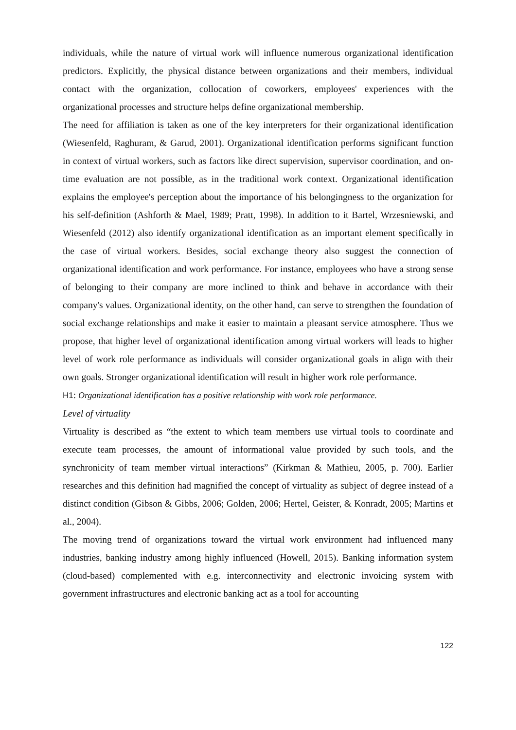individuals, while the nature of virtual work will influence numerous organizational identification predictors. Explicitly, the physical distance between organizations and their members, individual contact with the organization, collocation of coworkers, employees' experiences with the organizational processes and structure helps define organizational membership.
The need for affiliation is taken as one of the key interpreters for their organizational identification (Wiesenfeld, Raghuram, & Garud, 2001). Organizational identification performs significant function in context of virtual workers, such as factors like direct supervision, supervisor coordination, and on-time evaluation are not possible, as in the traditional work context. Organizational identification explains the employee's perception about the importance of his belongingness to the organization for his self-definition (Ashforth & Mael, 1989; Pratt, 1998). In addition to it Bartel, Wrzesniewski, and Wiesenfeld (2012) also identify organizational identification as an important element specifically in the case of virtual workers. Besides, social exchange theory also suggest the connection of organizational identification and work performance. For instance, employees who have a strong sense of belonging to their company are more inclined to think and behave in accordance with their company's values. Organizational identity, on the other hand, can serve to strengthen the foundation of social exchange relationships and make it easier to maintain a pleasant service atmosphere. Thus we propose, that higher level of organizational identification among virtual workers will leads to higher level of work role performance as individuals will consider organizational goals in align with their own goals. Stronger organizational identification will result in higher work role performance.
H1: Organizational identification has a positive relationship with work role performance.
Level of virtuality
Virtuality is described as “the extent to which team members use virtual tools to coordinate and execute team processes, the amount of informational value provided by such tools, and the synchronicity of team member virtual interactions” (Kirkman & Mathieu, 2005, p. 700). Earlier researches and this definition had magnified the concept of virtuality as subject of degree instead of a distinct condition (Gibson & Gibbs, 2006; Golden, 2006; Hertel, Geister, & Konradt, 2005; Martins et al., 2004).
The moving trend of organizations toward the virtual work environment had influenced many industries, banking industry among highly influenced (Howell, 2015). Banking information system (cloud-based) complemented with e.g. interconnectivity and electronic invoicing system with government infrastructures and electronic banking act as a tool for accounting
122